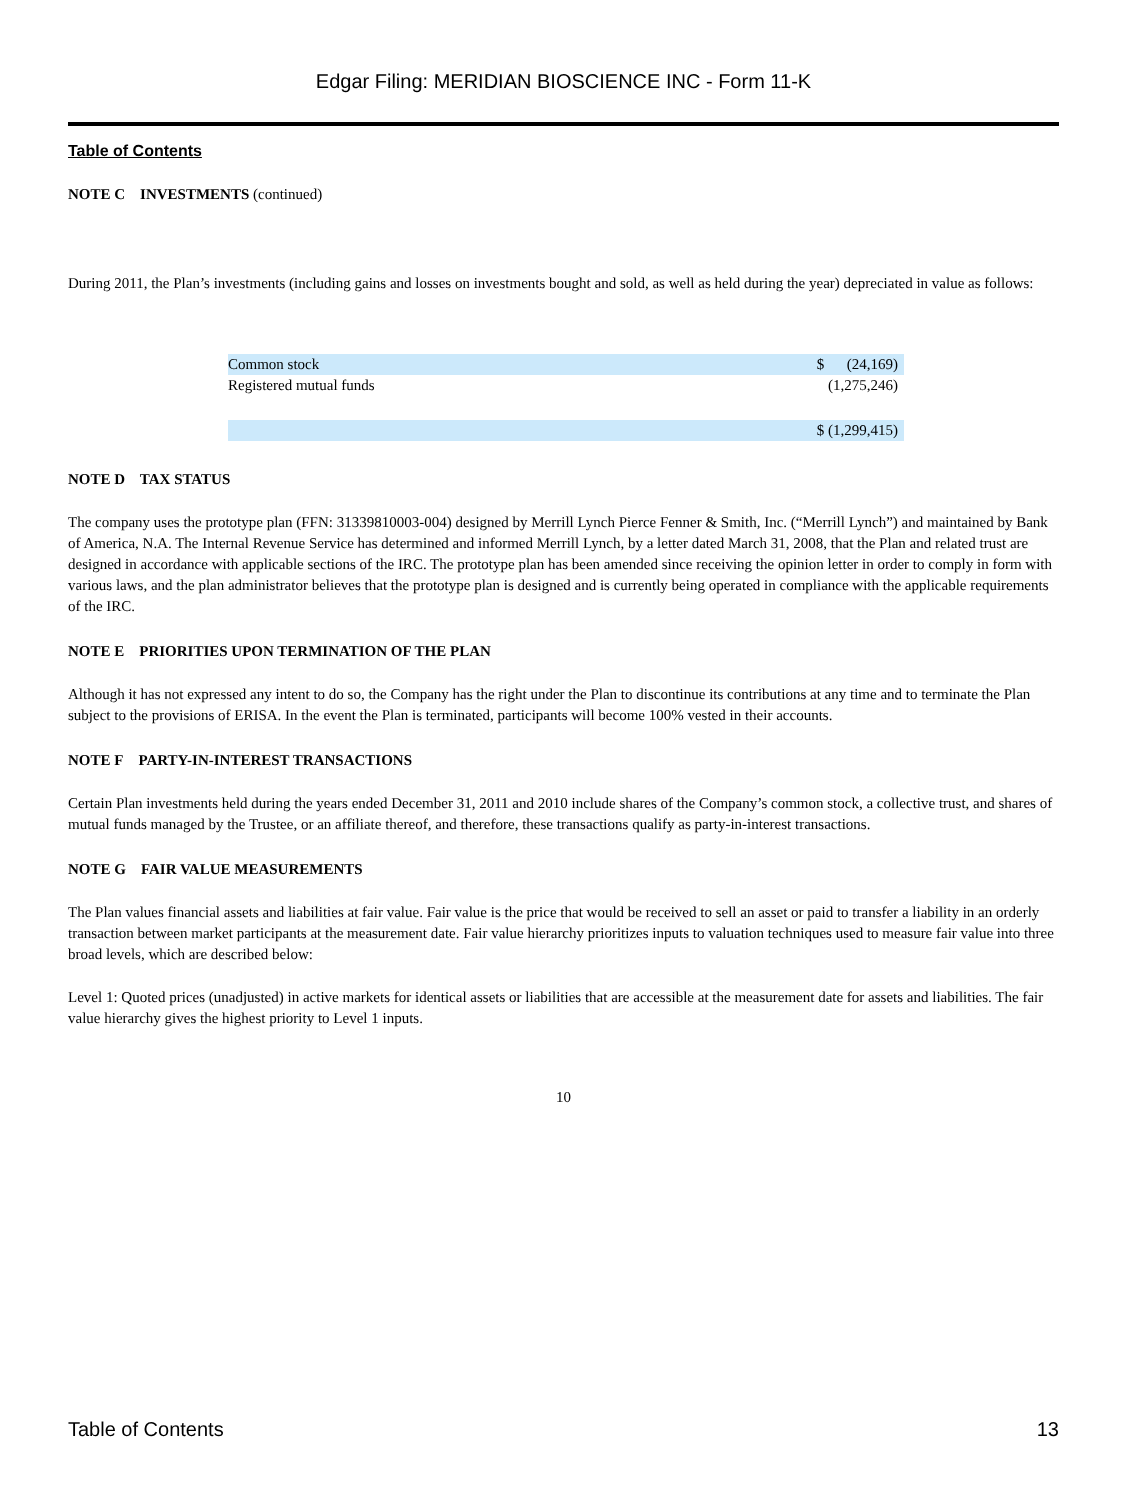Edgar Filing: MERIDIAN BIOSCIENCE INC - Form 11-K
Table of Contents
NOTE C INVESTMENTS (continued)
During 2011, the Plan’s investments (including gains and losses on investments bought and sold, as well as held during the year) depreciated in value as follows:
| Common stock | $ (24,169) |
| Registered mutual funds | (1,275,246) |
| | $ (1,299,415) |
NOTE D TAX STATUS
The company uses the prototype plan (FFN: 31339810003-004) designed by Merrill Lynch Pierce Fenner & Smith, Inc. (“Merrill Lynch”) and maintained by Bank of America, N.A. The Internal Revenue Service has determined and informed Merrill Lynch, by a letter dated March 31, 2008, that the Plan and related trust are designed in accordance with applicable sections of the IRC. The prototype plan has been amended since receiving the opinion letter in order to comply in form with various laws, and the plan administrator believes that the prototype plan is designed and is currently being operated in compliance with the applicable requirements of the IRC.
NOTE E PRIORITIES UPON TERMINATION OF THE PLAN
Although it has not expressed any intent to do so, the Company has the right under the Plan to discontinue its contributions at any time and to terminate the Plan subject to the provisions of ERISA. In the event the Plan is terminated, participants will become 100% vested in their accounts.
NOTE F PARTY-IN-INTEREST TRANSACTIONS
Certain Plan investments held during the years ended December 31, 2011 and 2010 include shares of the Company’s common stock, a collective trust, and shares of mutual funds managed by the Trustee, or an affiliate thereof, and therefore, these transactions qualify as party-in-interest transactions.
NOTE G FAIR VALUE MEASUREMENTS
The Plan values financial assets and liabilities at fair value. Fair value is the price that would be received to sell an asset or paid to transfer a liability in an orderly transaction between market participants at the measurement date. Fair value hierarchy prioritizes inputs to valuation techniques used to measure fair value into three broad levels, which are described below:
Level 1: Quoted prices (unadjusted) in active markets for identical assets or liabilities that are accessible at the measurement date for assets and liabilities. The fair value hierarchy gives the highest priority to Level 1 inputs.
10
Table of Contents 13